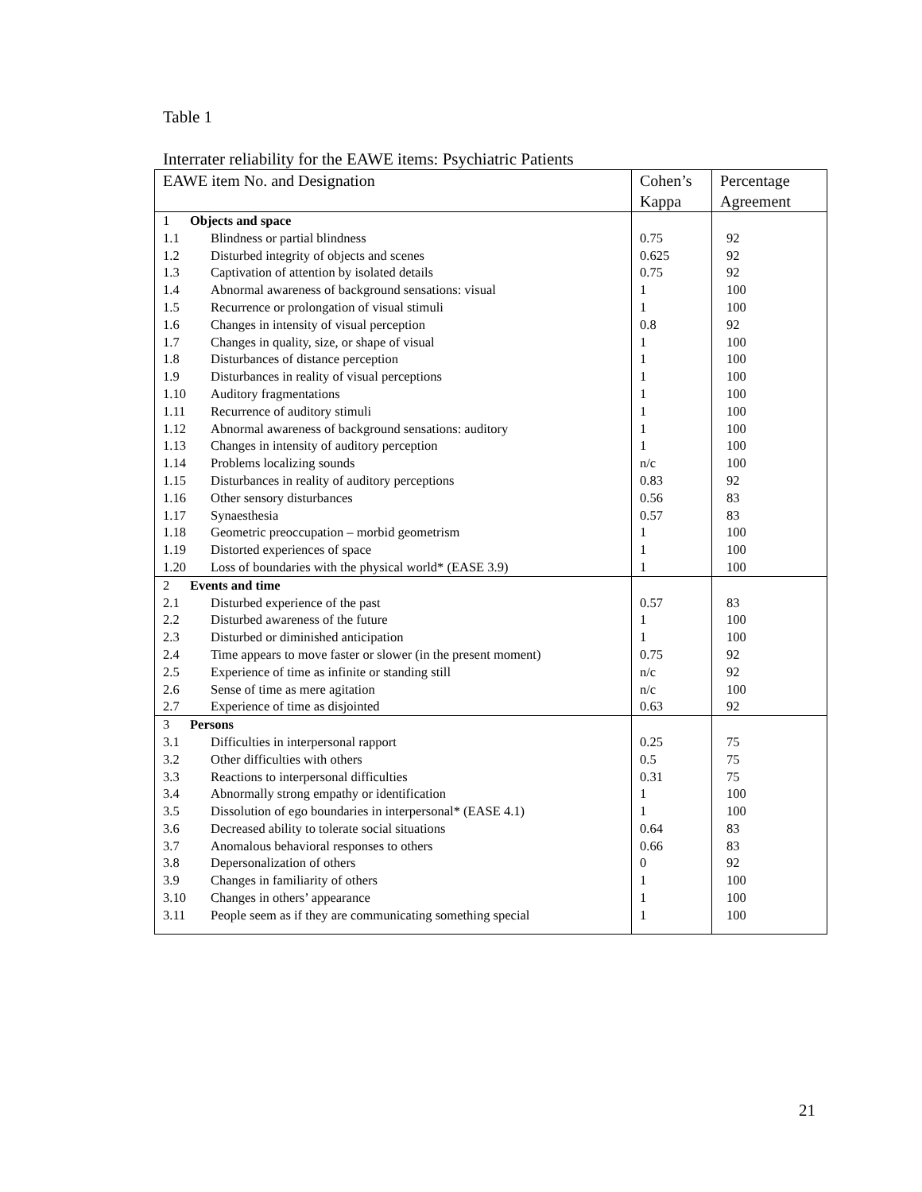Table 1
Interrater reliability for the EAWE items: Psychiatric Patients
| EAWE item No. and Designation | Cohen’s Kappa | Percentage Agreement |
| --- | --- | --- |
| 1 Objects and space | | |
| 1.1 Blindness or partial blindness | 0.75 | 92 |
| 1.2 Disturbed integrity of objects and scenes | 0.625 | 92 |
| 1.3 Captivation of attention by isolated details | 0.75 | 92 |
| 1.4 Abnormal awareness of background sensations: visual | 1 | 100 |
| 1.5 Recurrence or prolongation of visual stimuli | 1 | 100 |
| 1.6 Changes in intensity of visual perception | 0.8 | 92 |
| 1.7 Changes in quality, size, or shape of visual | 1 | 100 |
| 1.8 Disturbances of distance perception | 1 | 100 |
| 1.9 Disturbances in reality of visual perceptions | 1 | 100 |
| 1.10 Auditory fragmentations | 1 | 100 |
| 1.11 Recurrence of auditory stimuli | 1 | 100 |
| 1.12 Abnormal awareness of background sensations: auditory | 1 | 100 |
| 1.13 Changes in intensity of auditory perception | 1 | 100 |
| 1.14 Problems localizing sounds | n/c | 100 |
| 1.15 Disturbances in reality of auditory perceptions | 0.83 | 92 |
| 1.16 Other sensory disturbances | 0.56 | 83 |
| 1.17 Synaesthesia | 0.57 | 83 |
| 1.18 Geometric preoccupation – morbid geometrism | 1 | 100 |
| 1.19 Distorted experiences of space | 1 | 100 |
| 1.20 Loss of boundaries with the physical world* (EASE 3.9) | 1 | 100 |
| 2 Events and time | | |
| 2.1 Disturbed experience of the past | 0.57 | 83 |
| 2.2 Disturbed awareness of the future | 1 | 100 |
| 2.3 Disturbed or diminished anticipation | 1 | 100 |
| 2.4 Time appears to move faster or slower (in the present moment) | 0.75 | 92 |
| 2.5 Experience of time as infinite or standing still | n/c | 92 |
| 2.6 Sense of time as mere agitation | n/c | 100 |
| 2.7 Experience of time as disjointed | 0.63 | 92 |
| 3 Persons | | |
| 3.1 Difficulties in interpersonal rapport | 0.25 | 75 |
| 3.2 Other difficulties with others | 0.5 | 75 |
| 3.3 Reactions to interpersonal difficulties | 0.31 | 75 |
| 3.4 Abnormally strong empathy or identification | 1 | 100 |
| 3.5 Dissolution of ego boundaries in interpersonal* (EASE 4.1) | 1 | 100 |
| 3.6 Decreased ability to tolerate social situations | 0.64 | 83 |
| 3.7 Anomalous behavioral responses to others | 0.66 | 83 |
| 3.8 Depersonalization of others | 0 | 92 |
| 3.9 Changes in familiarity of others | 1 | 100 |
| 3.10 Changes in others’ appearance | 1 | 100 |
| 3.11 People seem as if they are communicating something special | 1 | 100 |
21